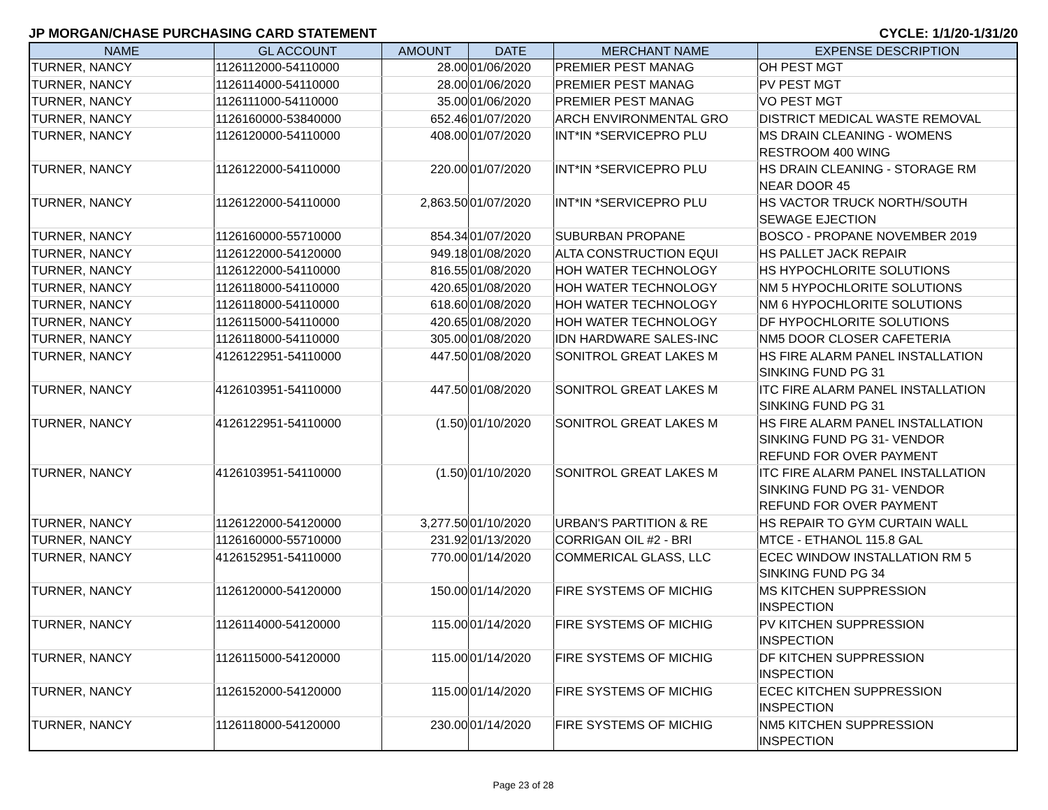JP MORGAN/CHASE PURCHASING CARD STATEMENT CYCLE: 1/1/20-1/31/20
| NAME | GL ACCOUNT | AMOUNT | DATE | MERCHANT NAME | EXPENSE DESCRIPTION |
| --- | --- | --- | --- | --- | --- |
| TURNER, NANCY | 1126112000-54110000 | 28.00 | 01/06/2020 | PREMIER PEST MANAG | OH PEST MGT |
| TURNER, NANCY | 1126114000-54110000 | 28.00 | 01/06/2020 | PREMIER PEST MANAG | PV PEST MGT |
| TURNER, NANCY | 1126111000-54110000 | 35.00 | 01/06/2020 | PREMIER PEST MANAG | VO PEST MGT |
| TURNER, NANCY | 1126160000-53840000 | 652.46 | 01/07/2020 | ARCH ENVIRONMENTAL GRO | DISTRICT MEDICAL WASTE REMOVAL |
| TURNER, NANCY | 1126120000-54110000 | 408.00 | 01/07/2020 | INT*IN *SERVICEPRO PLU | MS DRAIN CLEANING - WOMENS RESTROOM 400 WING |
| TURNER, NANCY | 1126122000-54110000 | 220.00 | 01/07/2020 | INT*IN *SERVICEPRO PLU | HS DRAIN CLEANING - STORAGE RM NEAR DOOR 45 |
| TURNER, NANCY | 1126122000-54110000 | 2,863.50 | 01/07/2020 | INT*IN *SERVICEPRO PLU | HS VACTOR TRUCK NORTH/SOUTH SEWAGE EJECTION |
| TURNER, NANCY | 1126160000-55710000 | 854.34 | 01/07/2020 | SUBURBAN PROPANE | BOSCO - PROPANE NOVEMBER 2019 |
| TURNER, NANCY | 1126122000-54120000 | 949.18 | 01/08/2020 | ALTA CONSTRUCTION EQUI | HS PALLET JACK REPAIR |
| TURNER, NANCY | 1126122000-54110000 | 816.55 | 01/08/2020 | HOH WATER TECHNOLOGY | HS HYPOCHLORITE SOLUTIONS |
| TURNER, NANCY | 1126118000-54110000 | 420.65 | 01/08/2020 | HOH WATER TECHNOLOGY | NM 5 HYPOCHLORITE SOLUTIONS |
| TURNER, NANCY | 1126118000-54110000 | 618.60 | 01/08/2020 | HOH WATER TECHNOLOGY | NM 6 HYPOCHLORITE SOLUTIONS |
| TURNER, NANCY | 1126115000-54110000 | 420.65 | 01/08/2020 | HOH WATER TECHNOLOGY | DF HYPOCHLORITE SOLUTIONS |
| TURNER, NANCY | 1126118000-54110000 | 305.00 | 01/08/2020 | IDN HARDWARE SALES-INC | NM5 DOOR CLOSER CAFETERIA |
| TURNER, NANCY | 4126122951-54110000 | 447.50 | 01/08/2020 | SONITROL GREAT LAKES M | HS FIRE ALARM PANEL INSTALLATION SINKING FUND PG 31 |
| TURNER, NANCY | 4126103951-54110000 | 447.50 | 01/08/2020 | SONITROL GREAT LAKES M | ITC FIRE ALARM PANEL INSTALLATION SINKING FUND PG 31 |
| TURNER, NANCY | 4126122951-54110000 | (1.50) | 01/10/2020 | SONITROL GREAT LAKES M | HS FIRE ALARM PANEL INSTALLATION SINKING FUND PG 31- VENDOR REFUND FOR OVER PAYMENT |
| TURNER, NANCY | 4126103951-54110000 | (1.50) | 01/10/2020 | SONITROL GREAT LAKES M | ITC FIRE ALARM PANEL INSTALLATION SINKING FUND PG 31- VENDOR REFUND FOR OVER PAYMENT |
| TURNER, NANCY | 1126122000-54120000 | 3,277.50 | 01/10/2020 | URBAN'S PARTITION & RE | HS REPAIR TO GYM CURTAIN WALL |
| TURNER, NANCY | 1126160000-55710000 | 231.92 | 01/13/2020 | CORRIGAN OIL #2 - BRI | MTCE - ETHANOL 115.8 GAL |
| TURNER, NANCY | 4126152951-54110000 | 770.00 | 01/14/2020 | COMMERICAL GLASS, LLC | ECEC WINDOW INSTALLATION RM 5 SINKING FUND PG 34 |
| TURNER, NANCY | 1126120000-54120000 | 150.00 | 01/14/2020 | FIRE SYSTEMS OF MICHIG | MS KITCHEN SUPPRESSION INSPECTION |
| TURNER, NANCY | 1126114000-54120000 | 115.00 | 01/14/2020 | FIRE SYSTEMS OF MICHIG | PV KITCHEN SUPPRESSION INSPECTION |
| TURNER, NANCY | 1126115000-54120000 | 115.00 | 01/14/2020 | FIRE SYSTEMS OF MICHIG | DF KITCHEN SUPPRESSION INSPECTION |
| TURNER, NANCY | 1126152000-54120000 | 115.00 | 01/14/2020 | FIRE SYSTEMS OF MICHIG | ECEC KITCHEN SUPPRESSION INSPECTION |
| TURNER, NANCY | 1126118000-54120000 | 230.00 | 01/14/2020 | FIRE SYSTEMS OF MICHIG | NM5 KITCHEN SUPPRESSION INSPECTION |
Page 23 of 28